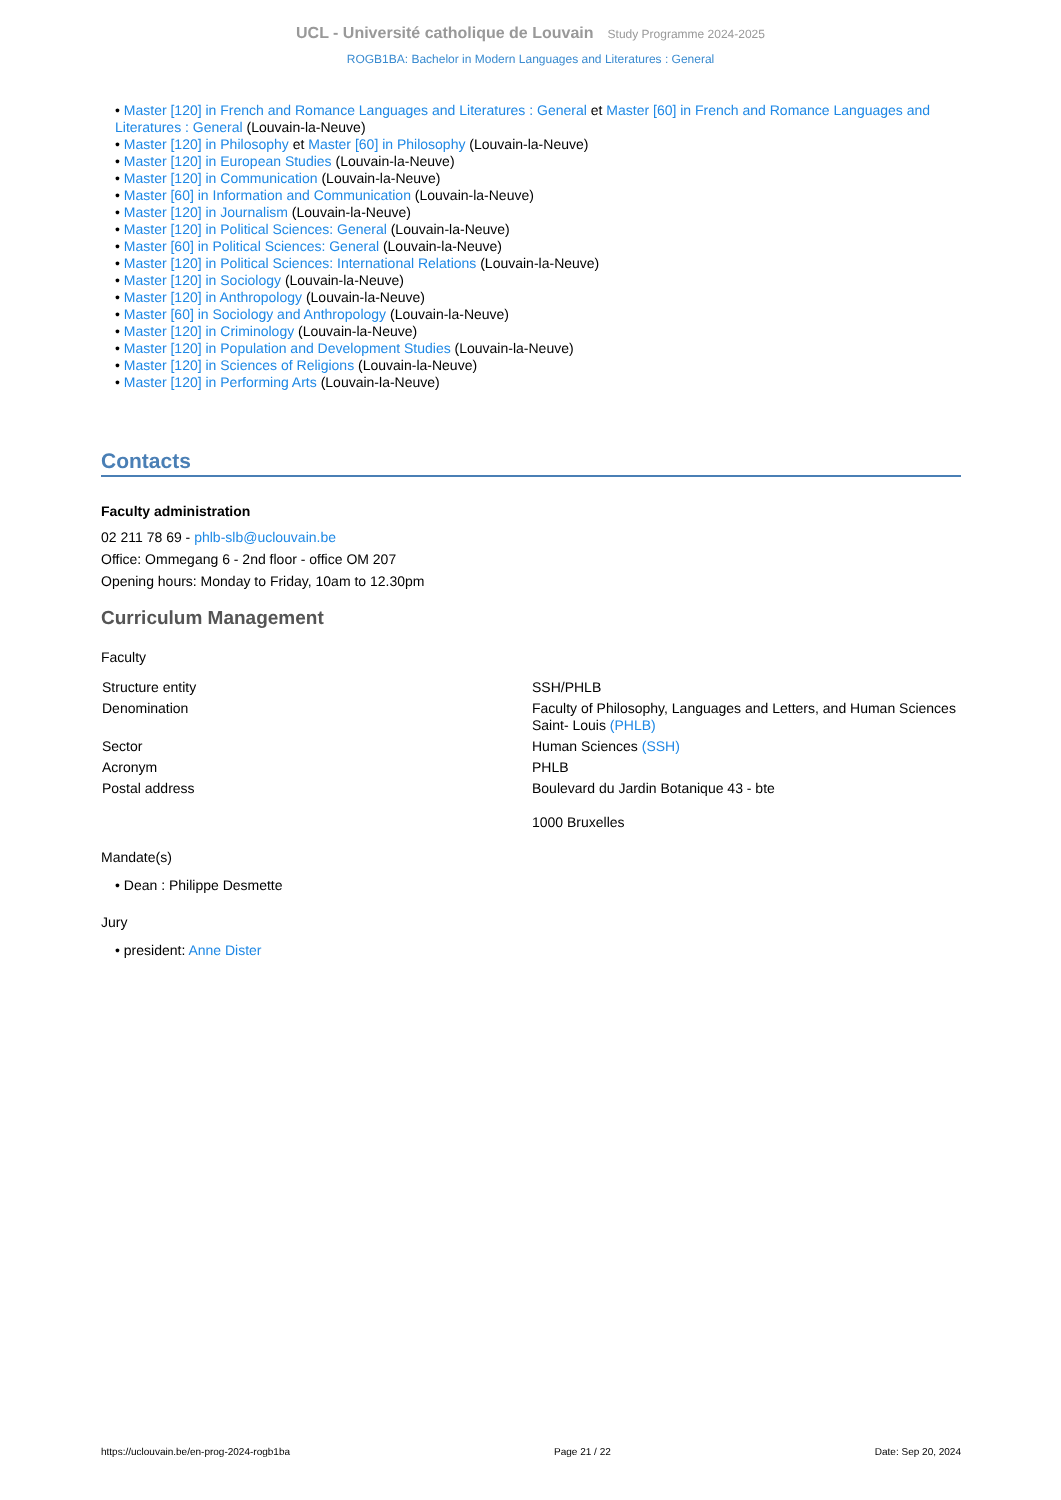UCL - Université catholique de Louvain Study Programme 2024-2025
ROGB1BA: Bachelor in Modern Languages and Literatures : General
• Master [120] in French and Romance Languages and Literatures : General et Master [60] in French and Romance Languages and Literatures : General (Louvain-la-Neuve)
• Master [120] in Philosophy et Master [60] in Philosophy (Louvain-la-Neuve)
• Master [120] in European Studies (Louvain-la-Neuve)
• Master [120] in Communication (Louvain-la-Neuve)
• Master [60] in Information and Communication (Louvain-la-Neuve)
• Master [120] in Journalism (Louvain-la-Neuve)
• Master [120] in Political Sciences: General (Louvain-la-Neuve)
• Master [60] in Political Sciences: General (Louvain-la-Neuve)
• Master [120] in Political Sciences: International Relations (Louvain-la-Neuve)
• Master [120] in Sociology (Louvain-la-Neuve)
• Master [120] in Anthropology (Louvain-la-Neuve)
• Master [60] in Sociology and Anthropology (Louvain-la-Neuve)
• Master [120] in Criminology (Louvain-la-Neuve)
• Master [120] in Population and Development Studies (Louvain-la-Neuve)
• Master [120] in Sciences of Religions (Louvain-la-Neuve)
• Master [120] in Performing Arts (Louvain-la-Neuve)
Contacts
Faculty administration
02 211 78 69 - phlb-slb@uclouvain.be
Office: Ommegang 6 - 2nd floor - office OM 207
Opening hours: Monday to Friday, 10am to 12.30pm
Curriculum Management
Faculty
| Structure entity | SSH/PHLB |
| Denomination | Faculty of Philosophy, Languages and Letters, and Human Sciences Saint- Louis (PHLB) |
| Sector | Human Sciences (SSH) |
| Acronym | PHLB |
| Postal address | Boulevard du Jardin Botanique 43 - bte 1000 Bruxelles |
Mandate(s)
• Dean : Philippe Desmette
Jury
• president: Anne Dister
https://uclouvain.be/en-prog-2024-rogb1ba Page 21 / 22 Date: Sep 20, 2024